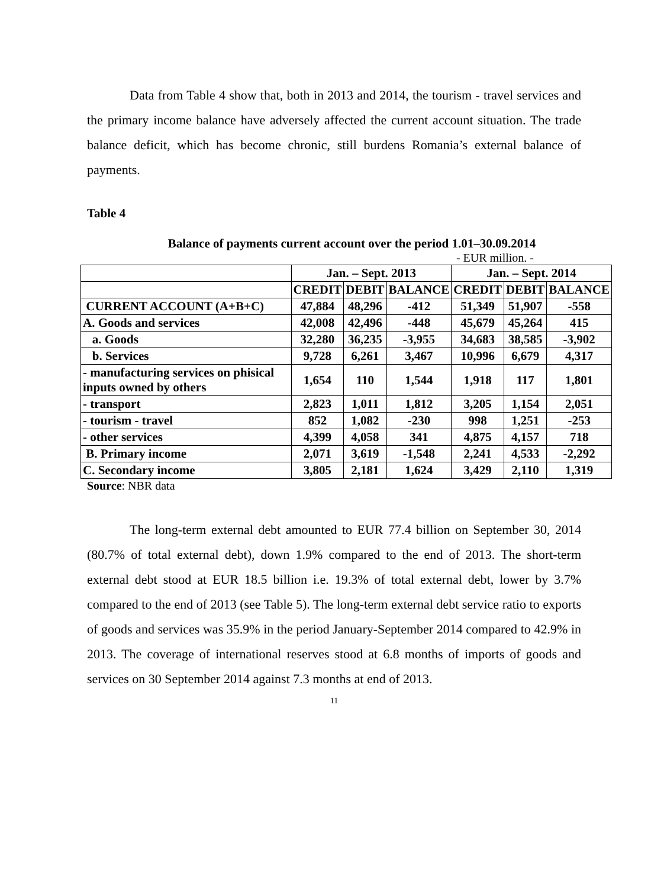Data from Table 4 show that, both in 2013 and 2014, the tourism - travel services and the primary income balance have adversely affected the current account situation. The trade balance deficit, which has become chronic, still burdens Romania’s external balance of payments.
Table 4
Balance of payments current account over the period 1.01–30.09.2014
- EUR million. -
| | Jan. – Sept. 2013 | | | Jan. – Sept. 2014 | | |
| --- | --- | --- | --- | --- | --- | --- |
| | CREDIT | DEBIT | BALANCE | CREDIT | DEBIT | BALANCE |
| CURRENT ACCOUNT (A+B+C) | 47,884 | 48,296 | -412 | 51,349 | 51,907 | -558 |
| A. Goods and services | 42,008 | 42,496 | -448 | 45,679 | 45,264 | 415 |
| a. Goods | 32,280 | 36,235 | -3,955 | 34,683 | 38,585 | -3,902 |
| b. Services | 9,728 | 6,261 | 3,467 | 10,996 | 6,679 | 4,317 |
| - manufacturing services on phisical inputs owned by others | 1,654 | 110 | 1,544 | 1,918 | 117 | 1,801 |
| - transport | 2,823 | 1,011 | 1,812 | 3,205 | 1,154 | 2,051 |
| - tourism - travel | 852 | 1,082 | -230 | 998 | 1,251 | -253 |
| - other services | 4,399 | 4,058 | 341 | 4,875 | 4,157 | 718 |
| B. Primary income | 2,071 | 3,619 | -1,548 | 2,241 | 4,533 | -2,292 |
| C. Secondary income | 3,805 | 2,181 | 1,624 | 3,429 | 2,110 | 1,319 |
Source: NBR data
The long-term external debt amounted to EUR 77.4 billion on September 30, 2014 (80.7% of total external debt), down 1.9% compared to the end of 2013. The short-term external debt stood at EUR 18.5 billion i.e. 19.3% of total external debt, lower by 3.7% compared to the end of 2013 (see Table 5). The long-term external debt service ratio to exports of goods and services was 35.9% in the period January-September 2014 compared to 42.9% in 2013. The coverage of international reserves stood at 6.8 months of imports of goods and services on 30 September 2014 against 7.3 months at end of 2013.
11